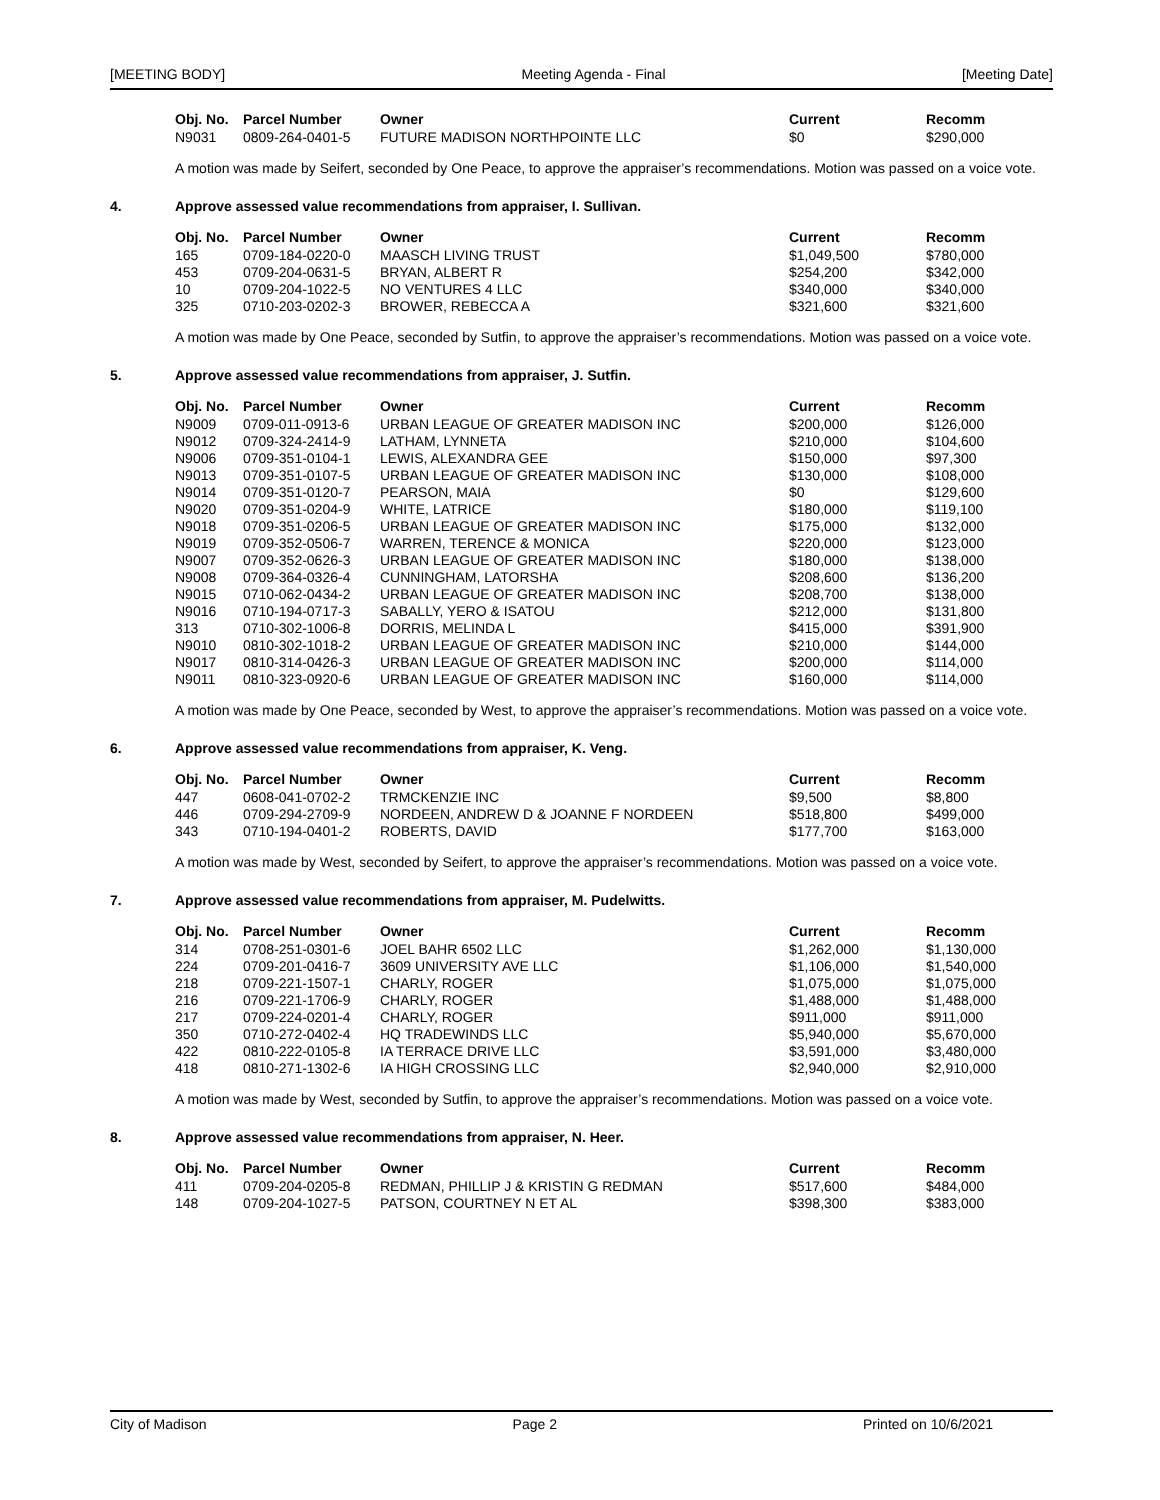[MEETING BODY] Meeting Agenda - Final [Meeting Date]
| Obj. No. | Parcel Number | Owner | Current | Recomm |
| --- | --- | --- | --- | --- |
| N9031 | 0809-264-0401-5 | FUTURE MADISON NORTHPOINTE LLC | $0 | $290,000 |
A motion was made by Seifert, seconded by One Peace, to approve the appraiser’s recommendations. Motion was passed on a voice vote.
4. Approve assessed value recommendations from appraiser, I. Sullivan.
| Obj. No. | Parcel Number | Owner | Current | Recomm |
| --- | --- | --- | --- | --- |
| 165 | 0709-184-0220-0 | MAASCH LIVING TRUST | $1,049,500 | $780,000 |
| 453 | 0709-204-0631-5 | BRYAN, ALBERT R | $254,200 | $342,000 |
| 10 | 0709-204-1022-5 | NO VENTURES 4 LLC | $340,000 | $340,000 |
| 325 | 0710-203-0202-3 | BROWER, REBECCA A | $321,600 | $321,600 |
A motion was made by One Peace, seconded by Sutfin, to approve the appraiser’s recommendations. Motion was passed on a voice vote.
5. Approve assessed value recommendations from appraiser, J. Sutfin.
| Obj. No. | Parcel Number | Owner | Current | Recomm |
| --- | --- | --- | --- | --- |
| N9009 | 0709-011-0913-6 | URBAN LEAGUE OF GREATER MADISON INC | $200,000 | $126,000 |
| N9012 | 0709-324-2414-9 | LATHAM, LYNNETA | $210,000 | $104,600 |
| N9006 | 0709-351-0104-1 | LEWIS, ALEXANDRA GEE | $150,000 | $97,300 |
| N9013 | 0709-351-0107-5 | URBAN LEAGUE OF GREATER MADISON INC | $130,000 | $108,000 |
| N9014 | 0709-351-0120-7 | PEARSON, MAIA | $0 | $129,600 |
| N9020 | 0709-351-0204-9 | WHITE, LATRICE | $180,000 | $119,100 |
| N9018 | 0709-351-0206-5 | URBAN LEAGUE OF GREATER MADISON INC | $175,000 | $132,000 |
| N9019 | 0709-352-0506-7 | WARREN, TERENCE & MONICA | $220,000 | $123,000 |
| N9007 | 0709-352-0626-3 | URBAN LEAGUE OF GREATER MADISON INC | $180,000 | $138,000 |
| N9008 | 0709-364-0326-4 | CUNNINGHAM, LATORSHA | $208,600 | $136,200 |
| N9015 | 0710-062-0434-2 | URBAN LEAGUE OF GREATER MADISON INC | $208,700 | $138,000 |
| N9016 | 0710-194-0717-3 | SABALLY, YERO & ISATOU | $212,000 | $131,800 |
| 313 | 0710-302-1006-8 | DORRIS, MELINDA L | $415,000 | $391,900 |
| N9010 | 0810-302-1018-2 | URBAN LEAGUE OF GREATER MADISON INC | $210,000 | $144,000 |
| N9017 | 0810-314-0426-3 | URBAN LEAGUE OF GREATER MADISON INC | $200,000 | $114,000 |
| N9011 | 0810-323-0920-6 | URBAN LEAGUE OF GREATER MADISON INC | $160,000 | $114,000 |
A motion was made by One Peace, seconded by West, to approve the appraiser’s recommendations. Motion was passed on a voice vote.
6. Approve assessed value recommendations from appraiser, K. Veng.
| Obj. No. | Parcel Number | Owner | Current | Recomm |
| --- | --- | --- | --- | --- |
| 447 | 0608-041-0702-2 | TRMCKENZIE INC | $9,500 | $8,800 |
| 446 | 0709-294-2709-9 | NORDEEN, ANDREW D & JOANNE F NORDEEN | $518,800 | $499,000 |
| 343 | 0710-194-0401-2 | ROBERTS, DAVID | $177,700 | $163,000 |
A motion was made by West, seconded by Seifert, to approve the appraiser’s recommendations. Motion was passed on a voice vote.
7. Approve assessed value recommendations from appraiser, M. Pudelwitts.
| Obj. No. | Parcel Number | Owner | Current | Recomm |
| --- | --- | --- | --- | --- |
| 314 | 0708-251-0301-6 | JOEL BAHR 6502 LLC | $1,262,000 | $1,130,000 |
| 224 | 0709-201-0416-7 | 3609 UNIVERSITY AVE LLC | $1,106,000 | $1,540,000 |
| 218 | 0709-221-1507-1 | CHARLY, ROGER | $1,075,000 | $1,075,000 |
| 216 | 0709-221-1706-9 | CHARLY, ROGER | $1,488,000 | $1,488,000 |
| 217 | 0709-224-0201-4 | CHARLY, ROGER | $911,000 | $911,000 |
| 350 | 0710-272-0402-4 | HQ TRADEWINDS LLC | $5,940,000 | $5,670,000 |
| 422 | 0810-222-0105-8 | IA TERRACE DRIVE LLC | $3,591,000 | $3,480,000 |
| 418 | 0810-271-1302-6 | IA HIGH CROSSING LLC | $2,940,000 | $2,910,000 |
A motion was made by West, seconded by Sutfin, to approve the appraiser’s recommendations. Motion was passed on a voice vote.
8. Approve assessed value recommendations from appraiser, N. Heer.
| Obj. No. | Parcel Number | Owner | Current | Recomm |
| --- | --- | --- | --- | --- |
| 411 | 0709-204-0205-8 | REDMAN, PHILLIP J & KRISTIN G REDMAN | $517,600 | $484,000 |
| 148 | 0709-204-1027-5 | PATSON, COURTNEY N ET AL | $398,300 | $383,000 |
City of Madison Page 2 Printed on 10/6/2021